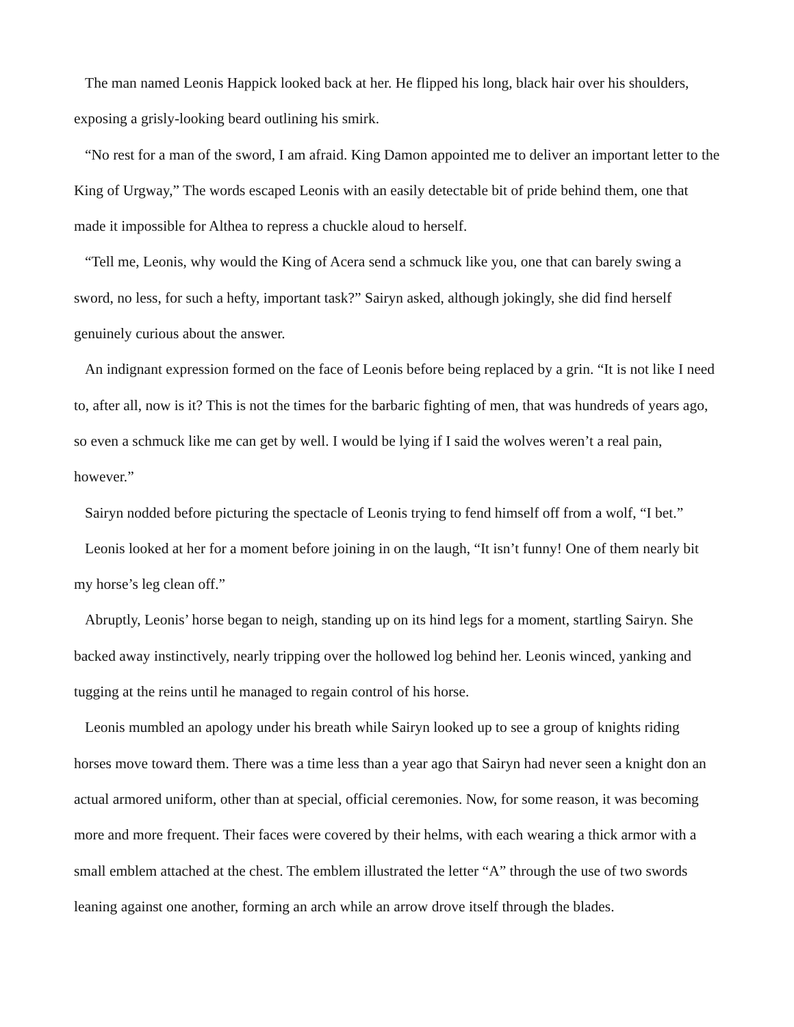The man named Leonis Happick looked back at her. He flipped his long, black hair over his shoulders, exposing a grisly-looking beard outlining his smirk.
“No rest for a man of the sword, I am afraid. King Damon appointed me to deliver an important letter to the King of Urgway,” The words escaped Leonis with an easily detectable bit of pride behind them, one that made it impossible for Althea to repress a chuckle aloud to herself.
“Tell me, Leonis, why would the King of Acera send a schmuck like you, one that can barely swing a sword, no less, for such a hefty, important task?” Sairyn asked, although jokingly, she did find herself genuinely curious about the answer.
An indignant expression formed on the face of Leonis before being replaced by a grin. “It is not like I need to, after all, now is it? This is not the times for the barbaric fighting of men, that was hundreds of years ago, so even a schmuck like me can get by well. I would be lying if I said the wolves weren’t a real pain, however.”
Sairyn nodded before picturing the spectacle of Leonis trying to fend himself off from a wolf, “I bet.”
Leonis looked at her for a moment before joining in on the laugh, “It isn’t funny! One of them nearly bit my horse’s leg clean off.”
Abruptly, Leonis’ horse began to neigh, standing up on its hind legs for a moment, startling Sairyn. She backed away instinctively, nearly tripping over the hollowed log behind her. Leonis winced, yanking and tugging at the reins until he managed to regain control of his horse.
Leonis mumbled an apology under his breath while Sairyn looked up to see a group of knights riding horses move toward them. There was a time less than a year ago that Sairyn had never seen a knight don an actual armored uniform, other than at special, official ceremonies. Now, for some reason, it was becoming more and more frequent. Their faces were covered by their helms, with each wearing a thick armor with a small emblem attached at the chest. The emblem illustrated the letter “A” through the use of two swords leaning against one another, forming an arch while an arrow drove itself through the blades.